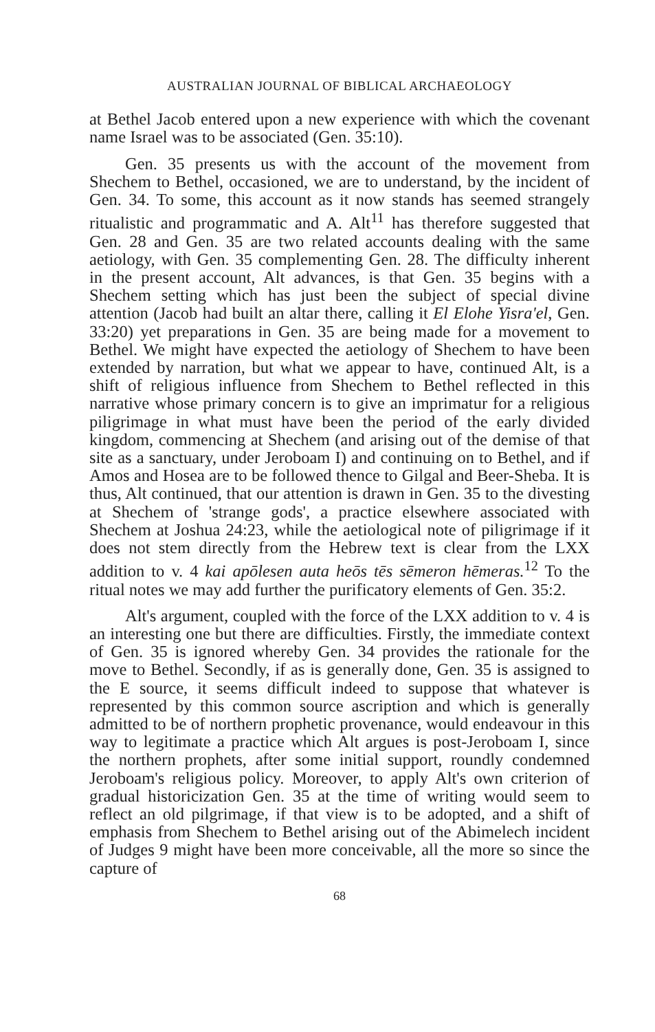AUSTRALIAN JOURNAL OF BIBLICAL ARCHAEOLOGY
at Bethel Jacob entered upon a new experience with which the covenant name Israel was to be associated (Gen. 35:10).
Gen. 35 presents us with the account of the movement from Shechem to Bethel, occasioned, we are to understand, by the incident of Gen. 34. To some, this account as it now stands has seemed strangely ritualistic and programmatic and A. Alt<sup>11</sup> has therefore suggested that Gen. 28 and Gen. 35 are two related accounts dealing with the same aetiology, with Gen. 35 complementing Gen. 28. The difficulty inherent in the present account, Alt advances, is that Gen. 35 begins with a Shechem setting which has just been the subject of special divine attention (Jacob had built an altar there, calling it El Elohe Yisra'el, Gen. 33:20) yet preparations in Gen. 35 are being made for a movement to Bethel. We might have expected the aetiology of Shechem to have been extended by narration, but what we appear to have, continued Alt, is a shift of religious influence from Shechem to Bethel reflected in this narrative whose primary concern is to give an imprimatur for a religious piligrimage in what must have been the period of the early divided kingdom, commencing at Shechem (and arising out of the demise of that site as a sanctuary, under Jeroboam I) and continuing on to Bethel, and if Amos and Hosea are to be followed thence to Gilgal and Beer-Sheba. It is thus, Alt continued, that our attention is drawn in Gen. 35 to the divesting at Shechem of 'strange gods', a practice elsewhere associated with Shechem at Joshua 24:23, while the aetiological note of piligrimage if it does not stem directly from the Hebrew text is clear from the LXX addition to v. 4 kai apōlesen auta heōs tēs sēmeron hēmeras.<sup>12</sup> To the ritual notes we may add further the purificatory elements of Gen. 35:2.
Alt's argument, coupled with the force of the LXX addition to v. 4 is an interesting one but there are difficulties. Firstly, the immediate context of Gen. 35 is ignored whereby Gen. 34 provides the rationale for the move to Bethel. Secondly, if as is generally done, Gen. 35 is assigned to the E source, it seems difficult indeed to suppose that whatever is represented by this common source ascription and which is generally admitted to be of northern prophetic provenance, would endeavour in this way to legitimate a practice which Alt argues is post-Jeroboam I, since the northern prophets, after some initial support, roundly condemned Jeroboam's religious policy. Moreover, to apply Alt's own criterion of gradual historicization Gen. 35 at the time of writing would seem to reflect an old pilgrimage, if that view is to be adopted, and a shift of emphasis from Shechem to Bethel arising out of the Abimelech incident of Judges 9 might have been more conceivable, all the more so since the capture of
68